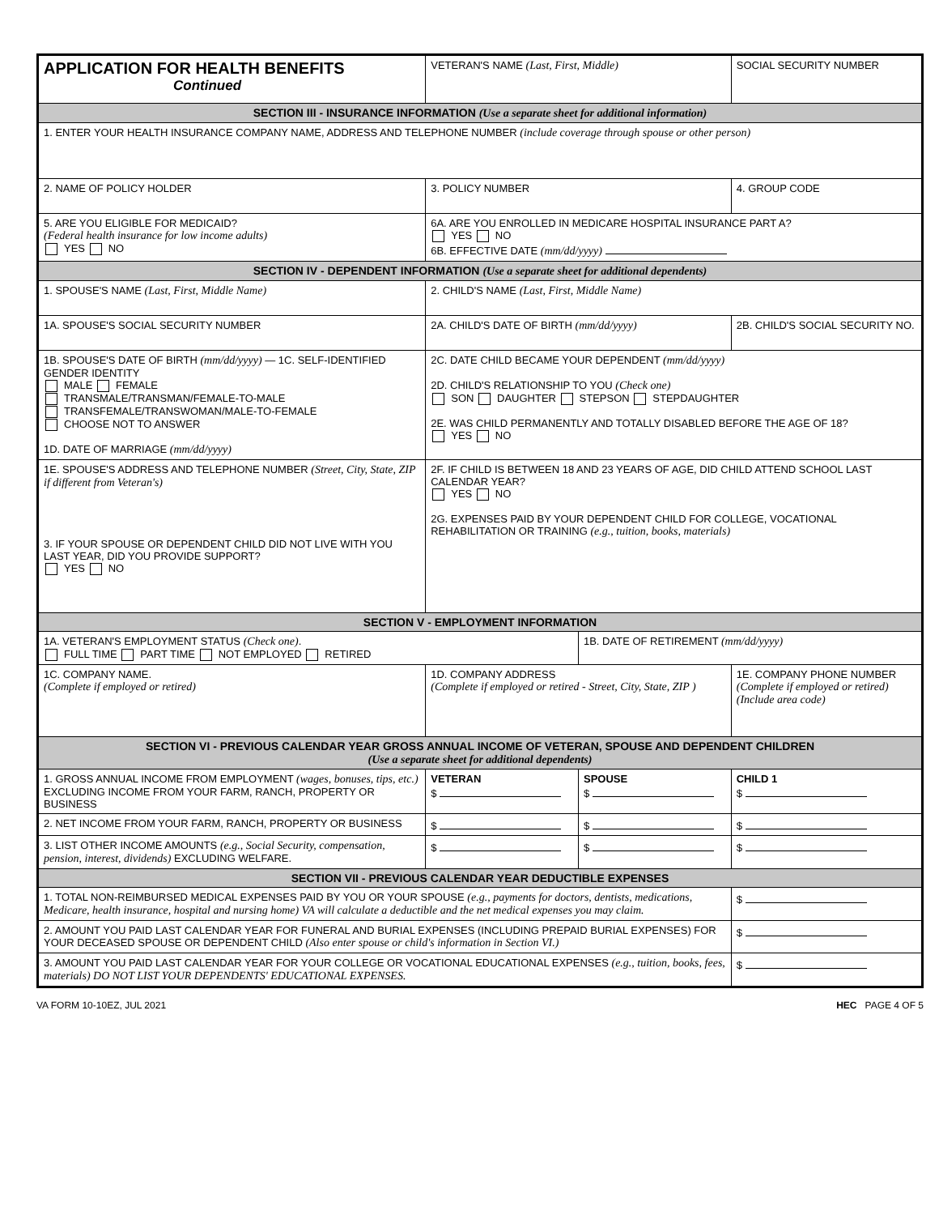| APPLICATION FOR HEALTH BENEFITS Continued | | VETERAN'S NAME (Last, First, Middle) | | SOCIAL SECURITY NUMBER |
| SECTION III - INSURANCE INFORMATION (Use a separate sheet for additional information) | | | | |
| 1. ENTER YOUR HEALTH INSURANCE COMPANY NAME, ADDRESS AND TELEPHONE NUMBER (include coverage through spouse or other person) | | | | |
| 2. NAME OF POLICY HOLDER | | 3. POLICY NUMBER | | 4. GROUP CODE |
| 5. ARE YOU ELIGIBLE FOR MEDICAID? (Federal health insurance for low income adults) YES NO | | 6A. ARE YOU ENROLLED IN MEDICARE HOSPITAL INSURANCE PART A? YES NO 6B. EFFECTIVE DATE (mm/dd/yyyy) | | |
| SECTION IV - DEPENDENT INFORMATION (Use a separate sheet for additional dependents) | | | | |
| 1. SPOUSE'S NAME (Last, First, Middle Name) | | 2. CHILD'S NAME (Last, First, Middle Name) | | |
| 1A. SPOUSE'S SOCIAL SECURITY NUMBER | | 2A. CHILD'S DATE OF BIRTH (mm/dd/yyyy) | | 2B. CHILD'S SOCIAL SECURITY NO. |
| 1B. SPOUSE'S DATE OF BIRTH (mm/dd/yyyy) — 1C. SELF-IDENTIFIED GENDER IDENTITY MALE FEMALE TRANSMALE/TRANSMAN/FEMALE-TO-MALE TRANSFEMALE/TRANSWOMAN/MALE-TO-FEMALE CHOOSE NOT TO ANSWER 1D. DATE OF MARRIAGE (mm/dd/yyyy) | | 2C. DATE CHILD BECAME YOUR DEPENDENT (mm/dd/yyyy) 2D. CHILD'S RELATIONSHIP TO YOU (Check one) SON DAUGHTER STEPSON STEPDAUGHTER 2E. WAS CHILD PERMANENTLY AND TOTALLY DISABLED BEFORE THE AGE OF 18? YES NO | | |
| 1E. SPOUSE'S ADDRESS AND TELEPHONE NUMBER (Street, City, State, ZIP if different from Veteran's) 3. IF YOUR SPOUSE OR DEPENDENT CHILD DID NOT LIVE WITH YOU LAST YEAR, DID YOU PROVIDE SUPPORT? YES NO | | 2F. IF CHILD IS BETWEEN 18 AND 23 YEARS OF AGE, DID CHILD ATTEND SCHOOL LAST CALENDAR YEAR? YES NO 2G. EXPENSES PAID BY YOUR DEPENDENT CHILD FOR COLLEGE, VOCATIONAL REHABILITATION OR TRAINING (e.g., tuition, books, materials) | | |
| SECTION V - EMPLOYMENT INFORMATION | | | | |
| 1A. VETERAN'S EMPLOYMENT STATUS (Check one) . FULL TIME PART TIME NOT EMPLOYED RETIRED | | | 1B. DATE OF RETIREMENT (mm/dd/yyyy) | |
| 1C. COMPANY NAME. (Complete if employed or retired) | 1D. COMPANY ADDRESS (Complete if employed or retired - Street, City, State, ZIP ) | | | 1E. COMPANY PHONE NUMBER (Complete if employed or retired) (Include area code) |
| SECTION VI - PREVIOUS CALENDAR YEAR GROSS ANNUAL INCOME OF VETERAN, SPOUSE AND DEPENDENT CHILDREN (Use a separate sheet for additional dependents) | | | | |
| 1. GROSS ANNUAL INCOME FROM EMPLOYMENT (wages, bonuses, tips, etc.) EXCLUDING INCOME FROM YOUR FARM, RANCH, PROPERTY OR BUSINESS | | VETERAN $ | SPOUSE $ | CHILD 1 $ |
| 2. NET INCOME FROM YOUR FARM, RANCH, PROPERTY OR BUSINESS | | $ | $ | $ |
| 3. LIST OTHER INCOME AMOUNTS (e.g., Social Security, compensation, pension, interest, dividends) EXCLUDING WELFARE. | | $ | $ | $ |
| SECTION VII - PREVIOUS CALENDAR YEAR DEDUCTIBLE EXPENSES | | | | |
| 1. TOTAL NON-REIMBURSED MEDICAL EXPENSES PAID BY YOU OR YOUR SPOUSE (e.g., payments for doctors, dentists, medications, Medicare, health insurance, hospital and nursing home) VA will calculate a deductible and the net medical expenses you may claim. | | | | $ |
| 2. AMOUNT YOU PAID LAST CALENDAR YEAR FOR FUNERAL AND BURIAL EXPENSES (INCLUDING PREPAID BURIAL EXPENSES) FOR YOUR DECEASED SPOUSE OR DEPENDENT CHILD (Also enter spouse or child's information in Section VI.) | | | | $ |
| 3. AMOUNT YOU PAID LAST CALENDAR YEAR FOR YOUR COLLEGE OR VOCATIONAL EDUCATIONAL EXPENSES (e.g., tuition, books, fees, materials) DO NOT LIST YOUR DEPENDENTS' EDUCATIONAL EXPENSES. | | | | $ |
VA FORM 10-10EZ, JUL 2021 HEC PAGE 4 OF 5